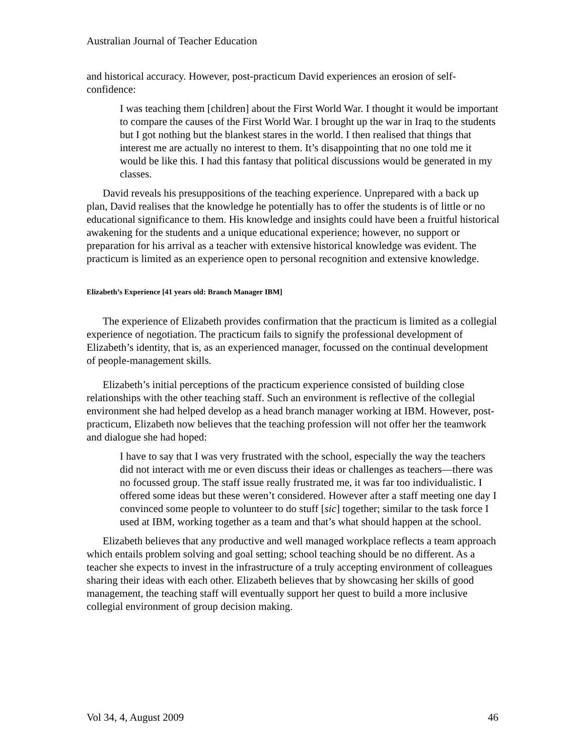Australian Journal of Teacher Education
and historical accuracy. However, post-practicum David experiences an erosion of self-confidence:
I was teaching them [children] about the First World War. I thought it would be important to compare the causes of the First World War. I brought up the war in Iraq to the students but I got nothing but the blankest stares in the world. I then realised that things that interest me are actually no interest to them. It’s disappointing that no one told me it would be like this. I had this fantasy that political discussions would be generated in my classes.
David reveals his presuppositions of the teaching experience. Unprepared with a back up plan, David realises that the knowledge he potentially has to offer the students is of little or no educational significance to them. His knowledge and insights could have been a fruitful historical awakening for the students and a unique educational experience; however, no support or preparation for his arrival as a teacher with extensive historical knowledge was evident. The practicum is limited as an experience open to personal recognition and extensive knowledge.
Elizabeth’s Experience [41 years old: Branch Manager IBM]
The experience of Elizabeth provides confirmation that the practicum is limited as a collegial experience of negotiation. The practicum fails to signify the professional development of Elizabeth’s identity, that is, as an experienced manager, focussed on the continual development of people-management skills.
Elizabeth’s initial perceptions of the practicum experience consisted of building close relationships with the other teaching staff. Such an environment is reflective of the collegial environment she had helped develop as a head branch manager working at IBM. However, post-practicum, Elizabeth now believes that the teaching profession will not offer her the teamwork and dialogue she had hoped:
I have to say that I was very frustrated with the school, especially the way the teachers did not interact with me or even discuss their ideas or challenges as teachers—there was no focussed group. The staff issue really frustrated me, it was far too individualistic. I offered some ideas but these weren’t considered. However after a staff meeting one day I convinced some people to volunteer to do stuff [sic] together; similar to the task force I used at IBM, working together as a team and that’s what should happen at the school.
Elizabeth believes that any productive and well managed workplace reflects a team approach which entails problem solving and goal setting; school teaching should be no different. As a teacher she expects to invest in the infrastructure of a truly accepting environment of colleagues sharing their ideas with each other. Elizabeth believes that by showcasing her skills of good management, the teaching staff will eventually support her quest to build a more inclusive collegial environment of group decision making.
Vol 34, 4, August 2009 46